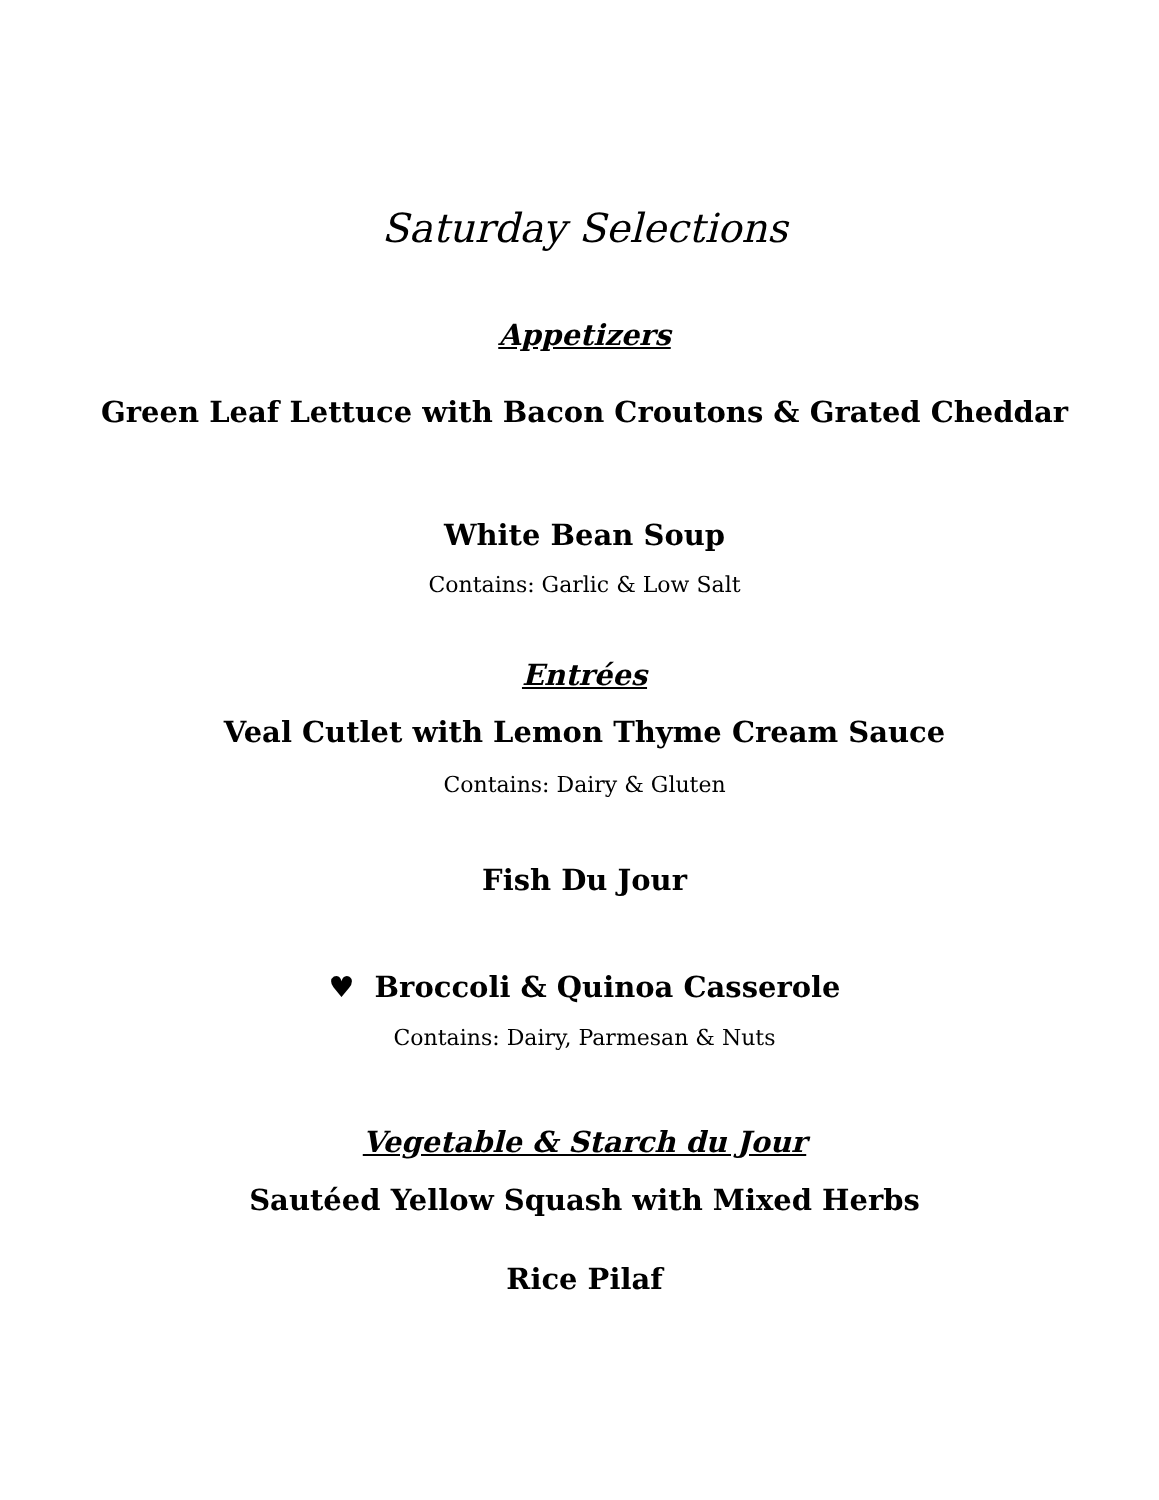Saturday Selections
Appetizers
Green Leaf Lettuce with Bacon Croutons & Grated Cheddar
White Bean Soup
Contains: Garlic & Low Salt
Entrées
Veal Cutlet with Lemon Thyme Cream Sauce
Contains: Dairy & Gluten
Fish Du Jour
♥ Broccoli & Quinoa Casserole
Contains: Dairy, Parmesan & Nuts
Vegetable & Starch du Jour
Sautéed Yellow Squash with Mixed Herbs
Rice Pilaf